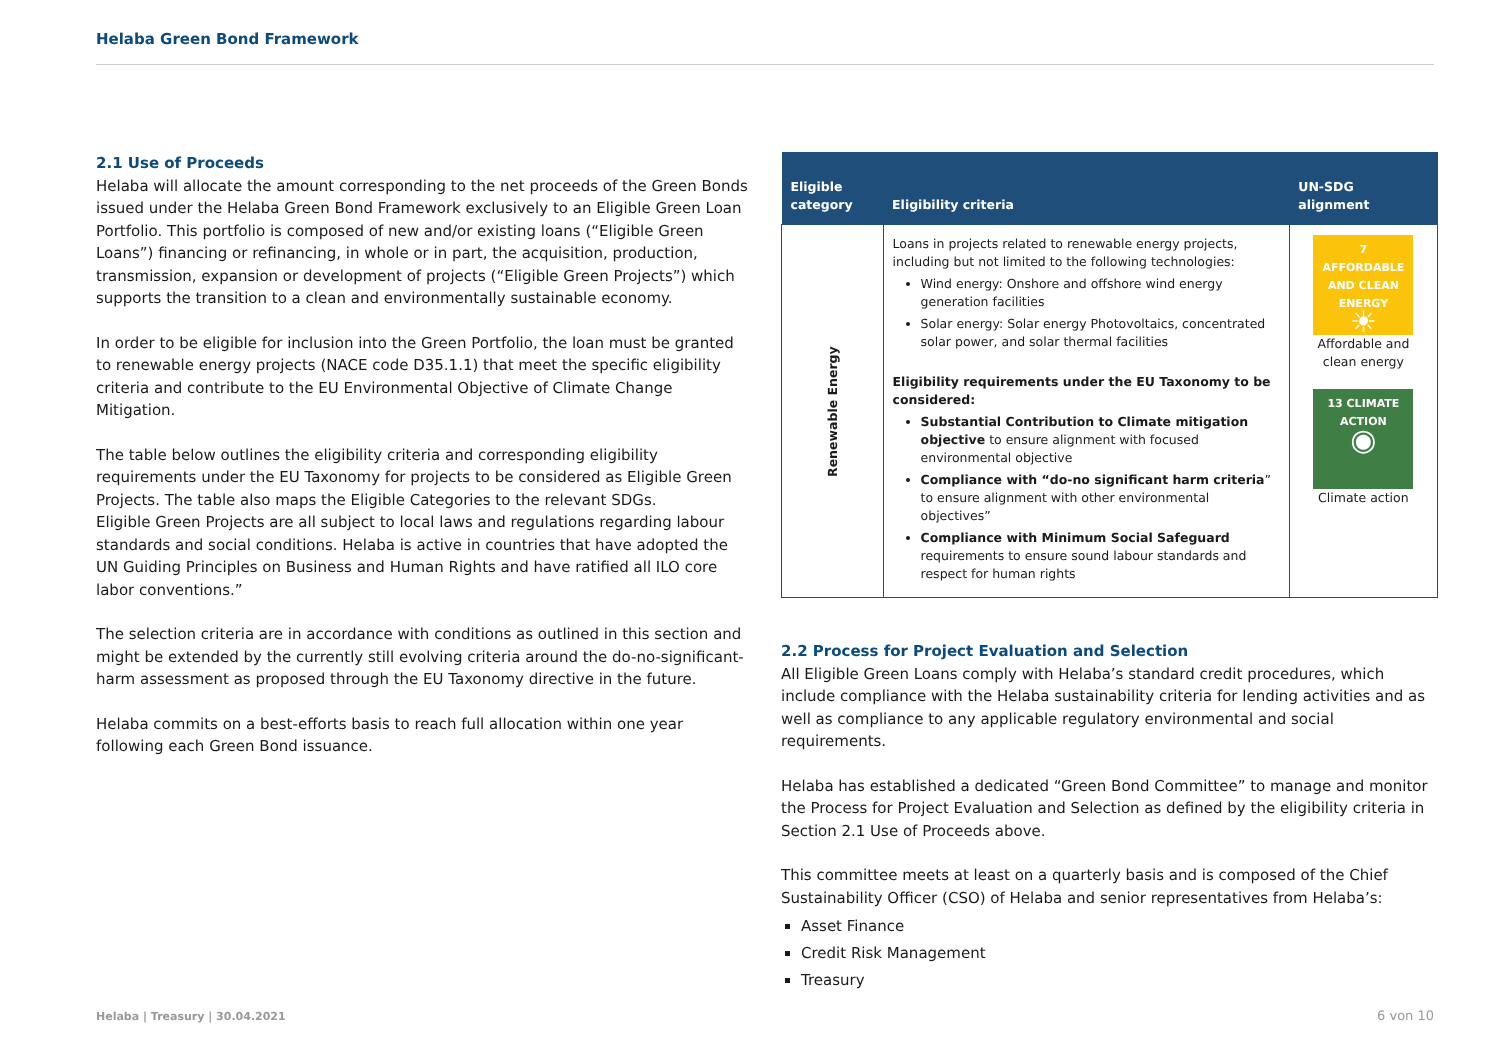Helaba Green Bond Framework
2.1 Use of Proceeds
Helaba will allocate the amount corresponding to the net proceeds of the Green Bonds issued under the Helaba Green Bond Framework exclusively to an Eligible Green Loan Portfolio. This portfolio is composed of new and/or existing loans (“Eligible Green Loans”) financing or refinancing, in whole or in part, the acquisition, production, transmission, expansion or development of projects (“Eligible Green Projects”) which supports the transition to a clean and environmentally sustainable economy.
In order to be eligible for inclusion into the Green Portfolio, the loan must be granted to renewable energy projects (NACE code D35.1.1) that meet the specific eligibility criteria and contribute to the EU Environmental Objective of Climate Change Mitigation.
The table below outlines the eligibility criteria and corresponding eligibility requirements under the EU Taxonomy for projects to be considered as Eligible Green Projects. The table also maps the Eligible Categories to the relevant SDGs.
Eligible Green Projects are all subject to local laws and regulations regarding labour standards and social conditions. Helaba is active in countries that have adopted the UN Guiding Principles on Business and Human Rights and have ratified all ILO core labor conventions.”
The selection criteria are in accordance with conditions as outlined in this section and might be extended by the currently still evolving criteria around the do-no-significant-harm assessment as proposed through the EU Taxonomy directive in the future.
Helaba commits on a best-efforts basis to reach full allocation within one year following each Green Bond issuance.
| Eligible category | Eligibility criteria | UN-SDG alignment |
| --- | --- | --- |
| Renewable Energy | Loans in projects related to renewable energy projects, including but not limited to the following technologies: Wind energy: Onshore and offshore wind energy generation facilities Solar energy: Solar energy Photovoltaics, concentrated solar power, and solar thermal facilities Eligibility requirements under the EU Taxonomy to be considered: Substantial Contribution to Climate mitigation objective to ensure alignment with focused environmental objective Compliance with “do-no significant harm criteria ” to ensure alignment with other environmental objectives” Compliance with Minimum Social Safeguard requirements to ensure sound labour standards and respect for human rights | 7 AFFORDABLE AND CLEAN ENERGY ☀ Affordable and clean energy 13 CLIMATE ACTION ◉ Climate action |
2.2 Process for Project Evaluation and Selection
All Eligible Green Loans comply with Helaba’s standard credit procedures, which include compliance with the Helaba sustainability criteria for lending activities and as well as compliance to any applicable regulatory environmental and social requirements.
Helaba has established a dedicated “Green Bond Committee” to manage and monitor the Process for Project Evaluation and Selection as defined by the eligibility criteria in Section 2.1 Use of Proceeds above.
This committee meets at least on a quarterly basis and is composed of the Chief Sustainability Officer (CSO) of Helaba and senior representatives from Helaba’s:
Asset Finance
Credit Risk Management
Treasury
Helaba | Treasury | 30.04.2021 6 von 10